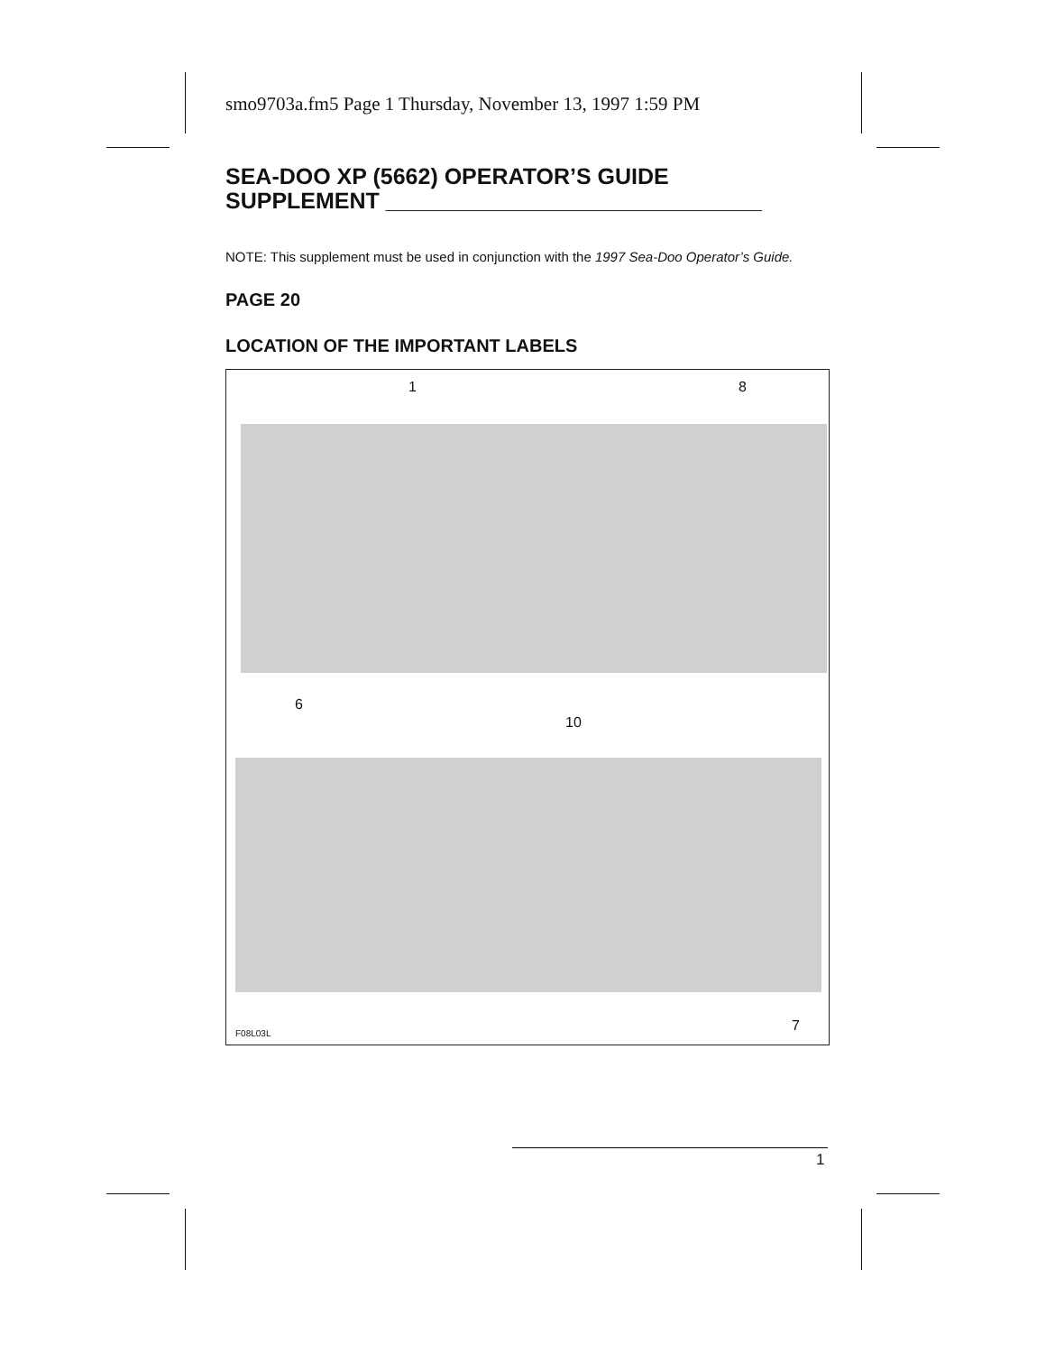smo9703a.fm5 Page 1 Thursday, November 13, 1997 1:59 PM
SEA-DOO XP (5662) OPERATOR’S GUIDE
SUPPLEMENT ______________________________
NOTE: This supplement must be used in conjunction with the 1997 Sea-Doo Operator’s Guide.
PAGE 20
LOCATION OF THE IMPORTANT LABELS
1 8
6
10
7 F08L03L
1